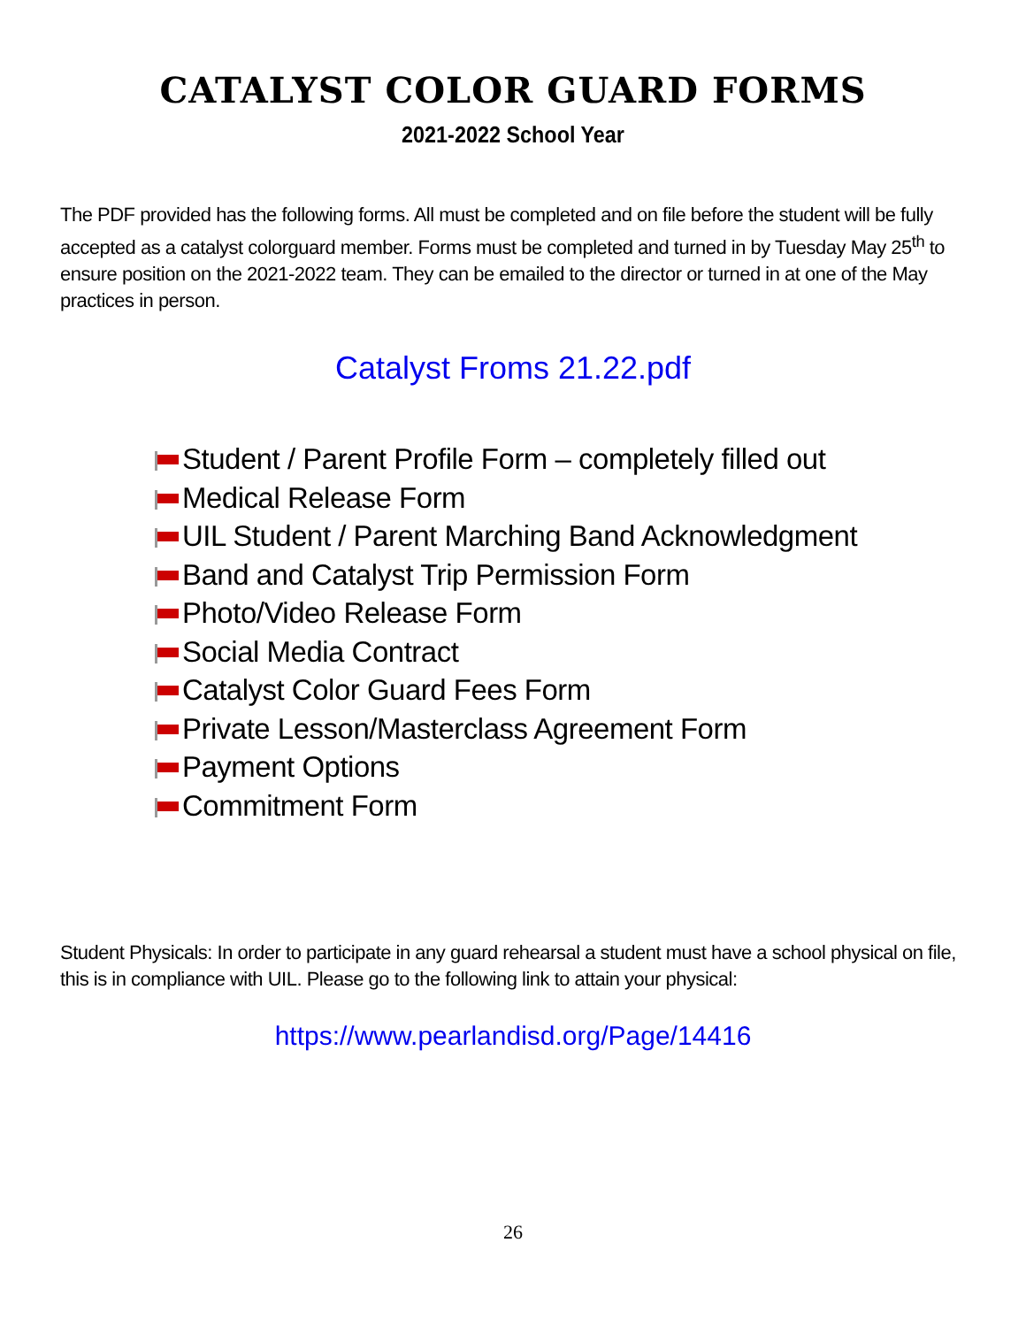CATALYST COLOR GUARD FORMS
2021-2022 School Year
The PDF provided has the following forms. All must be completed and on file before the student will be fully accepted as a catalyst colorguard member. Forms must be completed and turned in by Tuesday May 25<sup>th</sup> to ensure position on the 2021-2022 team. They can be emailed to the director or turned in at one of the May practices in person.
Catalyst Froms 21.22.pdf
Student / Parent Profile Form – completely filled out
Medical Release Form
UIL Student / Parent Marching Band Acknowledgment
Band and Catalyst Trip Permission Form
Photo/Video Release Form
Social Media Contract
Catalyst Color Guard Fees Form
Private Lesson/Masterclass Agreement Form
Payment Options
Commitment Form
Student Physicals: In order to participate in any guard rehearsal a student must have a school physical on file, this is in compliance with UIL. Please go to the following link to attain your physical:
https://www.pearlandisd.org/Page/14416
26